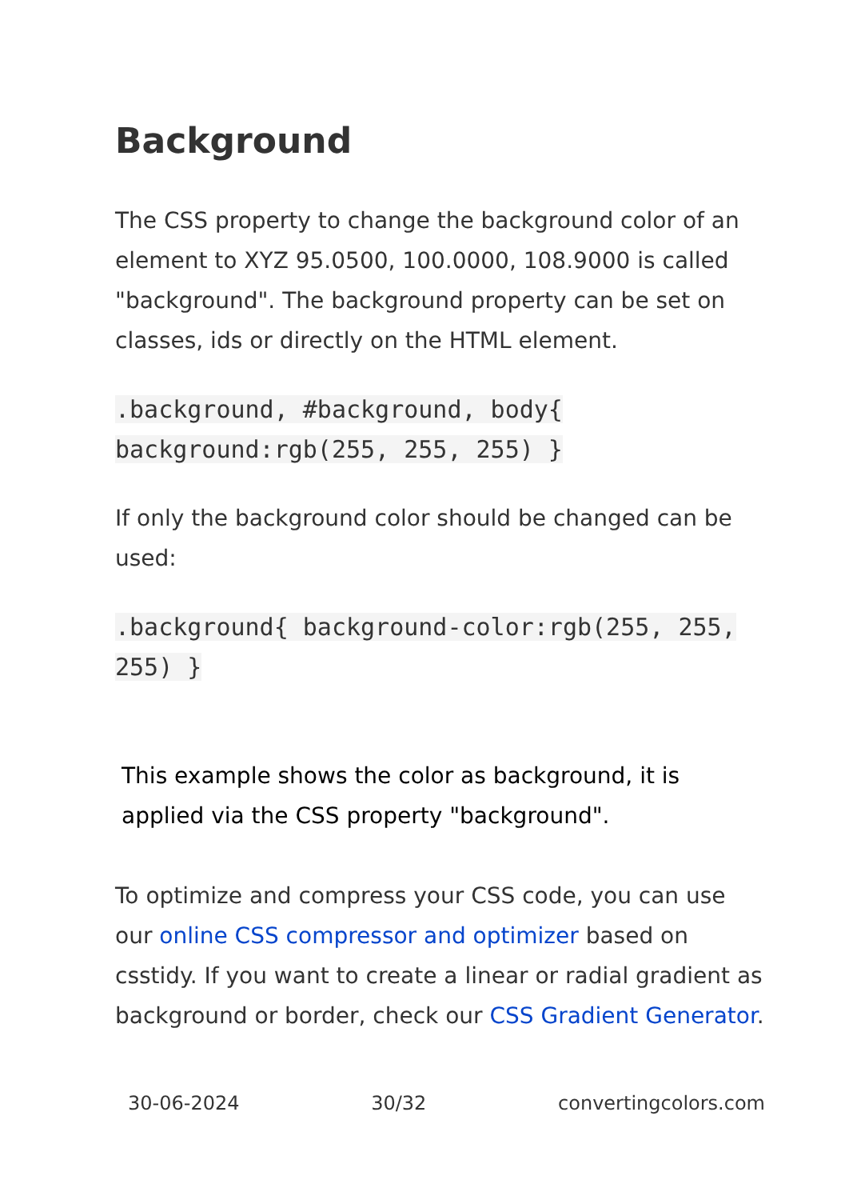Background
The CSS property to change the background color of an element to XYZ 95.0500, 100.0000, 108.9000 is called "background". The background property can be set on classes, ids or directly on the HTML element.
.background, #background, body{ background:rgb(255, 255, 255) }
If only the background color should be changed can be used:
.background{ background-color:rgb(255, 255, 255) }
This example shows the color as background, it is applied via the CSS property "background".
To optimize and compress your CSS code, you can use our online CSS compressor and optimizer based on csstidy. If you want to create a linear or radial gradient as background or border, check our CSS Gradient Generator.
30-06-2024 30/32 convertingcolors.com